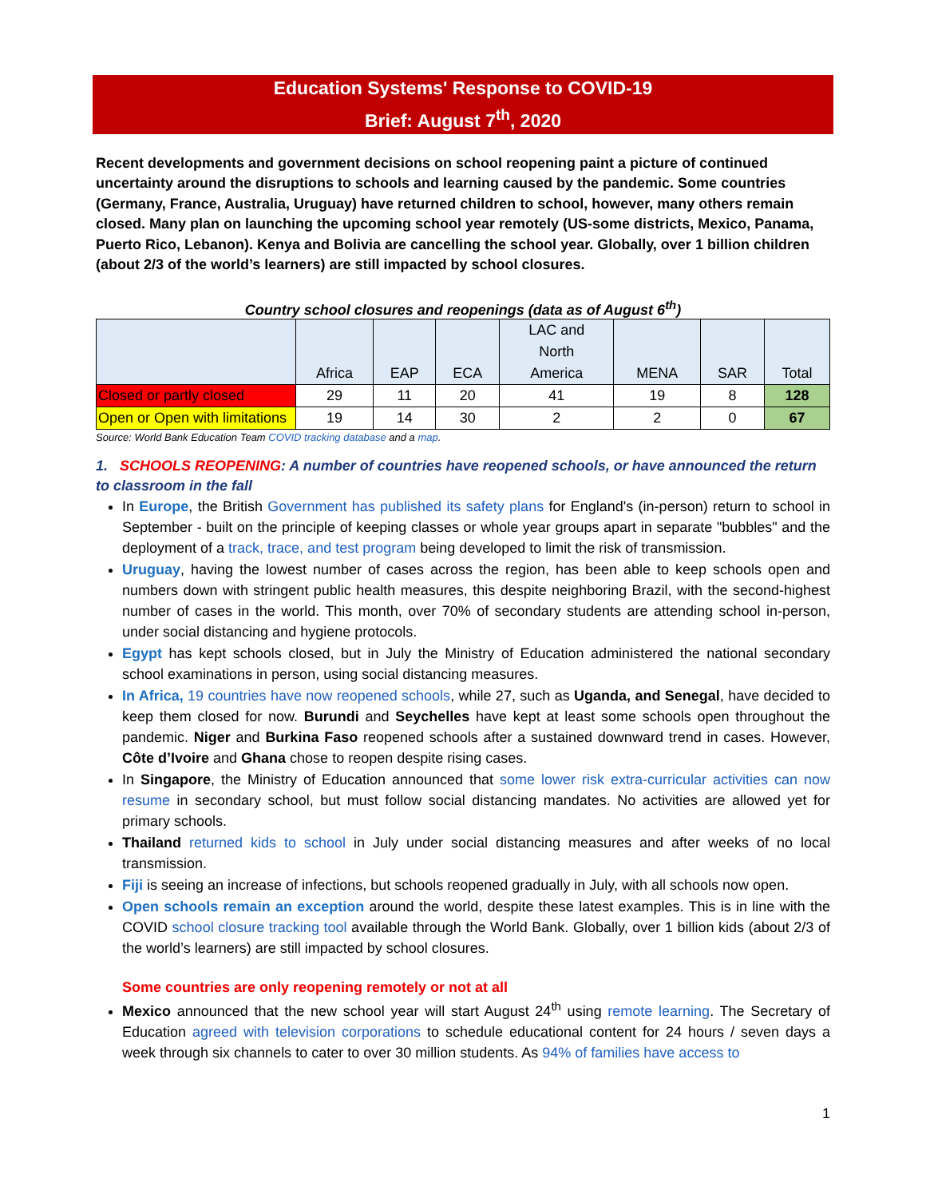Education Systems' Response to COVID-19
Brief: August 7<sup>th</sup>, 2020
Recent developments and government decisions on school reopening paint a picture of continued uncertainty around the disruptions to schools and learning caused by the pandemic. Some countries (Germany, France, Australia, Uruguay) have returned children to school, however, many others remain closed. Many plan on launching the upcoming school year remotely (US-some districts, Mexico, Panama, Puerto Rico, Lebanon). Kenya and Bolivia are cancelling the school year. Globally, over 1 billion children (about 2/3 of the world’s learners) are still impacted by school closures.
Country school closures and reopenings (data as of August 6<sup>th</sup>)
| | Africa | EAP | ECA | LAC and North America | MENA | SAR | Total |
| Closed or partly closed | 29 | 11 | 20 | 41 | 19 | 8 | 128 |
| Open or Open with limitations | 19 | 14 | 30 | 2 | 2 | 0 | 67 |
Source: World Bank Education Team COVID tracking database and a map.
1. SCHOOLS REOPENING: A number of countries have reopened schools, or have announced the return to classroom in the fall
In Europe, the British Government has published its safety plans for England's (in-person) return to school in September - built on the principle of keeping classes or whole year groups apart in separate "bubbles" and the deployment of a track, trace, and test program being developed to limit the risk of transmission.
Uruguay, having the lowest number of cases across the region, has been able to keep schools open and numbers down with stringent public health measures, this despite neighboring Brazil, with the second-highest number of cases in the world. This month, over 70% of secondary students are attending school in-person, under social distancing and hygiene protocols.
Egypt has kept schools closed, but in July the Ministry of Education administered the national secondary school examinations in person, using social distancing measures.
In Africa, 19 countries have now reopened schools, while 27, such as Uganda, and Senegal, have decided to keep them closed for now. Burundi and Seychelles have kept at least some schools open throughout the pandemic. Niger and Burkina Faso reopened schools after a sustained downward trend in cases. However, Côte d’Ivoire and Ghana chose to reopen despite rising cases.
In Singapore, the Ministry of Education announced that some lower risk extra-curricular activities can now resume in secondary school, but must follow social distancing mandates. No activities are allowed yet for primary schools.
Thailand returned kids to school in July under social distancing measures and after weeks of no local transmission.
Fiji is seeing an increase of infections, but schools reopened gradually in July, with all schools now open.
Open schools remain an exception around the world, despite these latest examples. This is in line with the COVID school closure tracking tool available through the World Bank. Globally, over 1 billion kids (about 2/3 of the world’s learners) are still impacted by school closures.
Some countries are only reopening remotely or not at all
Mexico announced that the new school year will start August 24<sup>th</sup> using remote learning. The Secretary of Education agreed with television corporations to schedule educational content for 24 hours / seven days a week through six channels to cater to over 30 million students. As 94% of families have access to
1